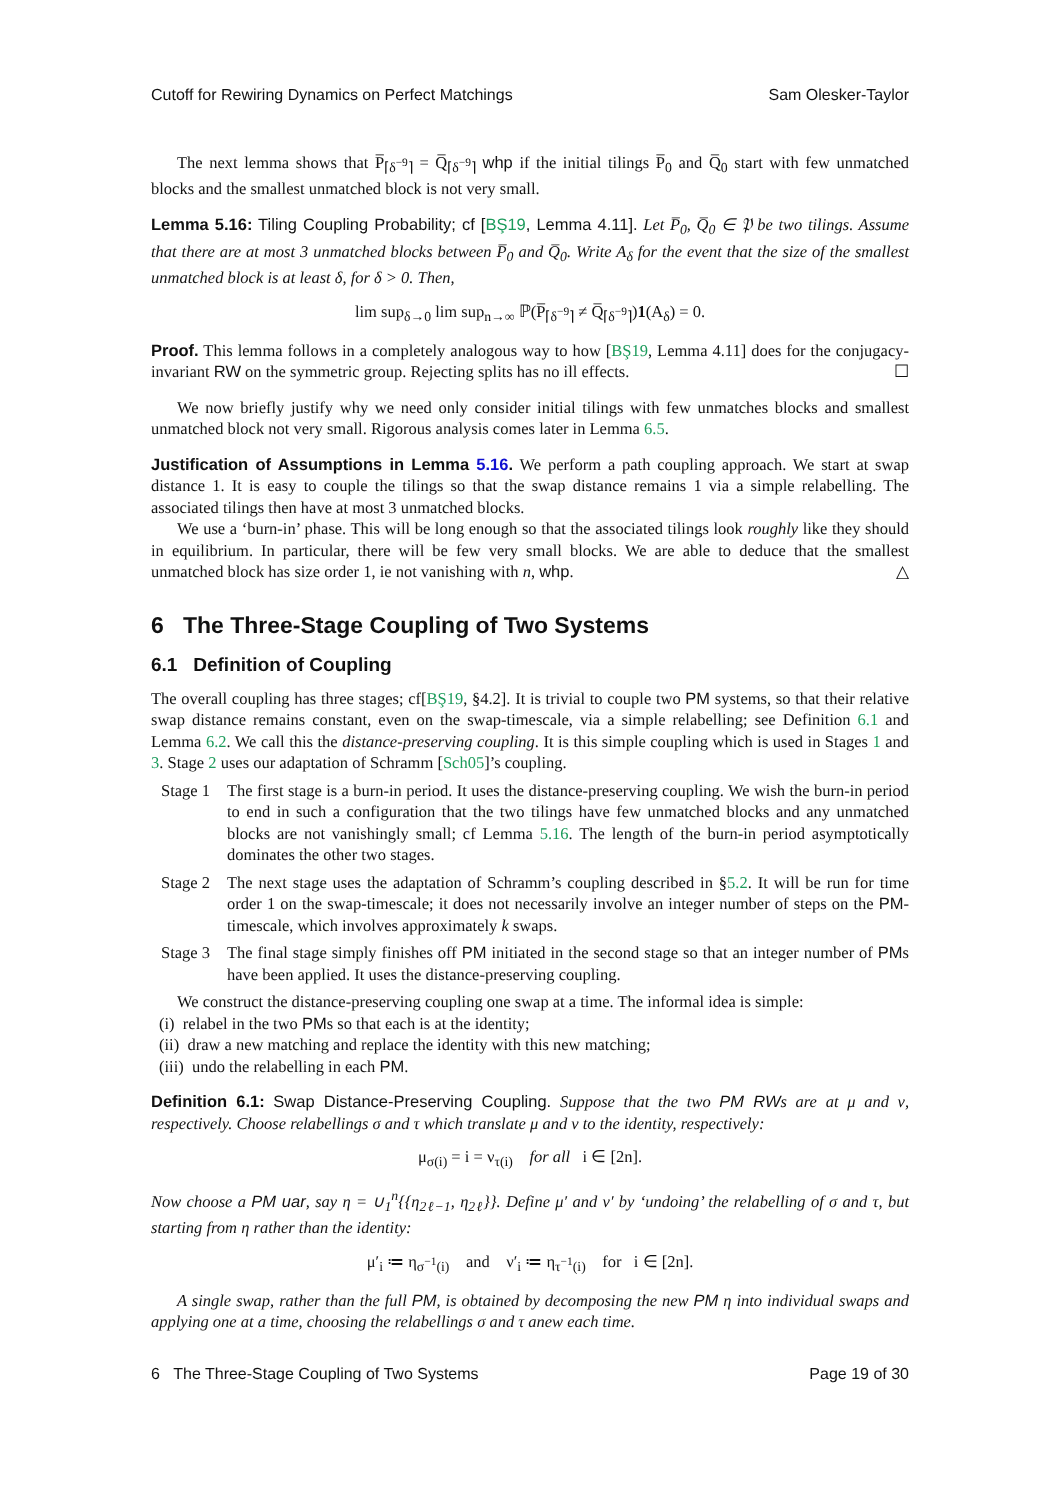Cutoff for Rewiring Dynamics on Perfect Matchings Sam Olesker-Taylor
The next lemma shows that P̅<sub>⌈δ<sup>−9</sup>⌉</sub> = Q̅<sub>⌈δ<sup>−9</sup>⌉</sub> whp if the initial tilings P̅<sub>0</sub> and Q̅<sub>0</sub> start with few unmatched blocks and the smallest unmatched block is not very small.
Lemma 5.16: Tiling Coupling Probability; cf [BŞ19, Lemma 4.11]. Let P̅<sub>0</sub>, Q̅<sub>0</sub> ∈ 𝔓 be two tilings. Assume that there are at most 3 unmatched blocks between P̅<sub>0</sub> and Q̅<sub>0</sub>. Write A<sub>δ</sub> for the event that the size of the smallest unmatched block is at least δ, for δ > 0. Then,
lim sup<sub>δ→0</sub> lim sup<sub>n→∞</sub> ℙ(P̅<sub>⌈δ<sup>−9</sup>⌉</sub> ≠ Q̅<sub>⌈δ<sup>−9</sup>⌉</sub>)1(A<sub>δ</sub>) = 0.
Proof. This lemma follows in a completely analogous way to how [BŞ19, Lemma 4.11] does for the conjugacy-invariant RW on the symmetric group. Rejecting splits has no ill effects. ☐
We now briefly justify why we need only consider initial tilings with few unmatches blocks and smallest unmatched block not very small. Rigorous analysis comes later in Lemma 6.5.
Justification of Assumptions in Lemma 5.16. We perform a path coupling approach. We start at swap distance 1. It is easy to couple the tilings so that the swap distance remains 1 via a simple relabelling. The associated tilings then have at most 3 unmatched blocks.
We use a ‘burn-in’ phase. This will be long enough so that the associated tilings look roughly like they should in equilibrium. In particular, there will be few very small blocks. We are able to deduce that the smallest unmatched block has size order 1, ie not vanishing with n, whp. △
6 The Three-Stage Coupling of Two Systems
6.1 Definition of Coupling
The overall coupling has three stages; cf[BŞ19, §4.2]. It is trivial to couple two PM systems, so that their relative swap distance remains constant, even on the swap-timescale, via a simple relabelling; see Definition 6.1 and Lemma 6.2. We call this the distance-preserving coupling. It is this simple coupling which is used in Stages 1 and 3. Stage 2 uses our adaptation of Schramm [Sch05]’s coupling.
Stage 1
The first stage is a burn-in period. It uses the distance-preserving coupling. We wish the burn-in period to end in such a configuration that the two tilings have few unmatched blocks and any unmatched blocks are not vanishingly small; cf Lemma 5.16. The length of the burn-in period asymptotically dominates the other two stages.
Stage 2
The next stage uses the adaptation of Schramm’s coupling described in §5.2. It will be run for time order 1 on the swap-timescale; it does not necessarily involve an integer number of steps on the PM-timescale, which involves approximately k swaps.
Stage 3
The final stage simply finishes off PM initiated in the second stage so that an integer number of PMs have been applied. It uses the distance-preserving coupling.
We construct the distance-preserving coupling one swap at a time. The informal idea is simple:
(i) relabel in the two PMs so that each is at the identity;
(ii) draw a new matching and replace the identity with this new matching;
(iii) undo the relabelling in each PM.
Definition 6.1: Swap Distance-Preserving Coupling. Suppose that the two PM RWs are at μ and ν, respectively. Choose relabellings σ and τ which translate μ and ν to the identity, respectively:
μ<sub>σ(i)</sub> = i = ν<sub>τ(i)</sub> for all i ∈ [2n].
Now choose a PM uar, say η = ∪<sub>1</sub><sup>n</sup>{{η<sub>2ℓ−1</sub>, η<sub>2ℓ</sub>}}. Define μ′ and ν′ by ‘undoing’ the relabelling of σ and τ, but starting from η rather than the identity:
μ′<sub>i</sub> ≔ η<sub>σ<sup>−1</sup>(i)</sub> and ν′<sub>i</sub> ≔ η<sub>τ<sup>−1</sup>(i)</sub> for i ∈ [2n].
A single swap, rather than the full PM, is obtained by decomposing the new PM η into individual swaps and applying one at a time, choosing the relabellings σ and τ anew each time.
6 The Three-Stage Coupling of Two Systems Page 19 of 30